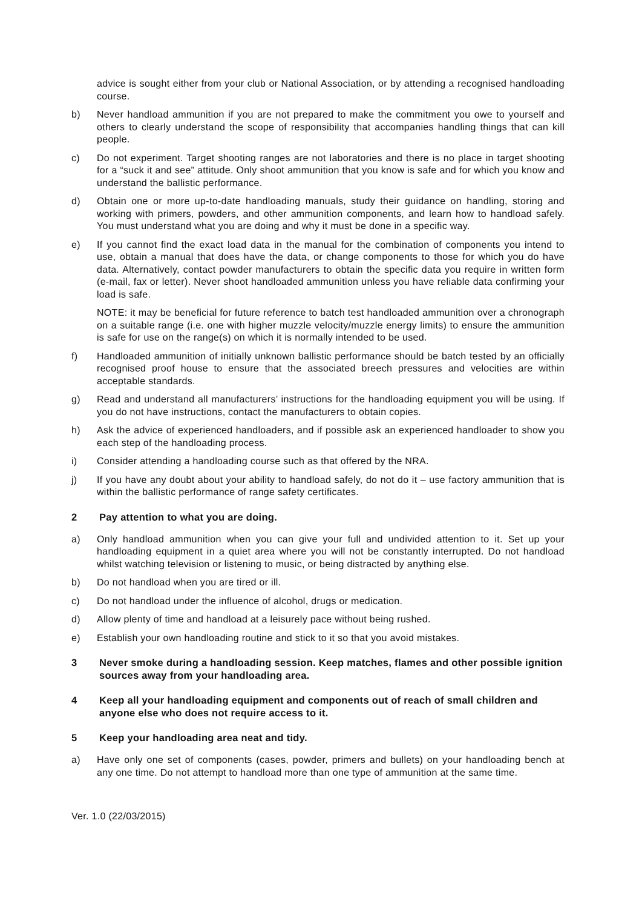advice is sought either from your club or National Association, or by attending a recognised handloading course.
b) Never handload ammunition if you are not prepared to make the commitment you owe to yourself and others to clearly understand the scope of responsibility that accompanies handling things that can kill people.
c) Do not experiment. Target shooting ranges are not laboratories and there is no place in target shooting for a “suck it and see” attitude. Only shoot ammunition that you know is safe and for which you know and understand the ballistic performance.
d) Obtain one or more up-to-date handloading manuals, study their guidance on handling, storing and working with primers, powders, and other ammunition components, and learn how to handload safely. You must understand what you are doing and why it must be done in a specific way.
e) If you cannot find the exact load data in the manual for the combination of components you intend to use, obtain a manual that does have the data, or change components to those for which you do have data. Alternatively, contact powder manufacturers to obtain the specific data you require in written form (e-mail, fax or letter). Never shoot handloaded ammunition unless you have reliable data confirming your load is safe.
NOTE: it may be beneficial for future reference to batch test handloaded ammunition over a chronograph on a suitable range (i.e. one with higher muzzle velocity/muzzle energy limits) to ensure the ammunition is safe for use on the range(s) on which it is normally intended to be used.
f) Handloaded ammunition of initially unknown ballistic performance should be batch tested by an officially recognised proof house to ensure that the associated breech pressures and velocities are within acceptable standards.
g) Read and understand all manufacturers’ instructions for the handloading equipment you will be using. If you do not have instructions, contact the manufacturers to obtain copies.
h) Ask the advice of experienced handloaders, and if possible ask an experienced handloader to show you each step of the handloading process.
i) Consider attending a handloading course such as that offered by the NRA.
j) If you have any doubt about your ability to handload safely, do not do it – use factory ammunition that is within the ballistic performance of range safety certificates.
2 Pay attention to what you are doing.
a) Only handload ammunition when you can give your full and undivided attention to it. Set up your handloading equipment in a quiet area where you will not be constantly interrupted. Do not handload whilst watching television or listening to music, or being distracted by anything else.
b) Do not handload when you are tired or ill.
c) Do not handload under the influence of alcohol, drugs or medication.
d) Allow plenty of time and handload at a leisurely pace without being rushed.
e) Establish your own handloading routine and stick to it so that you avoid mistakes.
3 Never smoke during a handloading session. Keep matches, flames and other possible ignition sources away from your handloading area.
4 Keep all your handloading equipment and components out of reach of small children and anyone else who does not require access to it.
5 Keep your handloading area neat and tidy.
a) Have only one set of components (cases, powder, primers and bullets) on your handloading bench at any one time. Do not attempt to handload more than one type of ammunition at the same time.
Ver. 1.0 (22/03/2015)